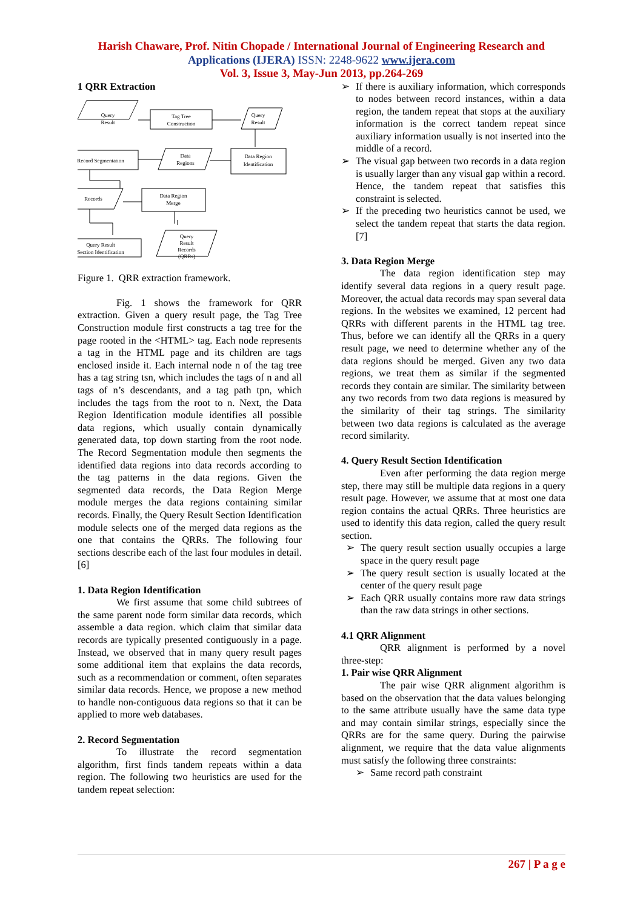Harish Chaware, Prof. Nitin Chopade / International Journal of Engineering Research and
Applications (IJERA) ISSN: 2248-9622 www.ijera.com
Vol. 3, Issue 3, May-Jun 2013, pp.264-269
1 QRR Extraction
Query
Result
Tag Tree
Construction
Query
Result
Record Segmentation
Data
Regions
Data Region
Identification
Records
Data Region
Merge
Query Result
Section Identification
Query
Result
Records
(QRRs)
Figure 1. QRR extraction framework.
Fig. 1 shows the framework for QRR extraction. Given a query result page, the Tag Tree Construction module first constructs a tag tree for the page rooted in the <HTML> tag. Each node represents a tag in the HTML page and its children are tags enclosed inside it. Each internal node n of the tag tree has a tag string tsn, which includes the tags of n and all tags of n’s descendants, and a tag path tpn, which includes the tags from the root to n. Next, the Data Region Identification module identifies all possible data regions, which usually contain dynamically generated data, top down starting from the root node. The Record Segmentation module then segments the identified data regions into data records according to the tag patterns in the data regions. Given the segmented data records, the Data Region Merge module merges the data regions containing similar records. Finally, the Query Result Section Identification module selects one of the merged data regions as the one that contains the QRRs. The following four sections describe each of the last four modules in detail.[6]
1. Data Region Identification
We first assume that some child subtrees of the same parent node form similar data records, which assemble a data region. which claim that similar data records are typically presented contiguously in a page. Instead, we observed that in many query result pages some additional item that explains the data records, such as a recommendation or comment, often separates similar data records. Hence, we propose a new method to handle non-contiguous data regions so that it can be applied to more web databases.
2. Record Segmentation
To illustrate the record segmentation algorithm, first finds tandem repeats within a data region. The following two heuristics are used for the tandem repeat selection:
➢ If there is auxiliary information, which corresponds to nodes between record instances, within a data region, the tandem repeat that stops at the auxiliary information is the correct tandem repeat since auxiliary information usually is not inserted into the middle of a record.
➢ The visual gap between two records in a data region is usually larger than any visual gap within a record. Hence, the tandem repeat that satisfies this constraint is selected.
➢ If the preceding two heuristics cannot be used, we select the tandem repeat that starts the data region.[7]
3. Data Region Merge
The data region identification step may identify several data regions in a query result page. Moreover, the actual data records may span several data regions. In the websites we examined, 12 percent had QRRs with different parents in the HTML tag tree. Thus, before we can identify all the QRRs in a query result page, we need to determine whether any of the data regions should be merged. Given any two data regions, we treat them as similar if the segmented records they contain are similar. The similarity between any two records from two data regions is measured by the similarity of their tag strings. The similarity between two data regions is calculated as the average record similarity.
4. Query Result Section Identification
Even after performing the data region merge step, there may still be multiple data regions in a query result page. However, we assume that at most one data region contains the actual QRRs. Three heuristics are used to identify this data region, called the query result section.
➢ The query result section usually occupies a large space in the query result page
➢ The query result section is usually located at the center of the query result page
➢ Each QRR usually contains more raw data strings than the raw data strings in other sections.
4.1 QRR Alignment
QRR alignment is performed by a novel three-step:
1. Pair wise QRR Alignment
The pair wise QRR alignment algorithm is based on the observation that the data values belonging to the same attribute usually have the same data type and may contain similar strings, especially since the QRRs are for the same query. During the pairwise alignment, we require that the data value alignments must satisfy the following three constraints:
➢ Same record path constraint
267 | P a g e